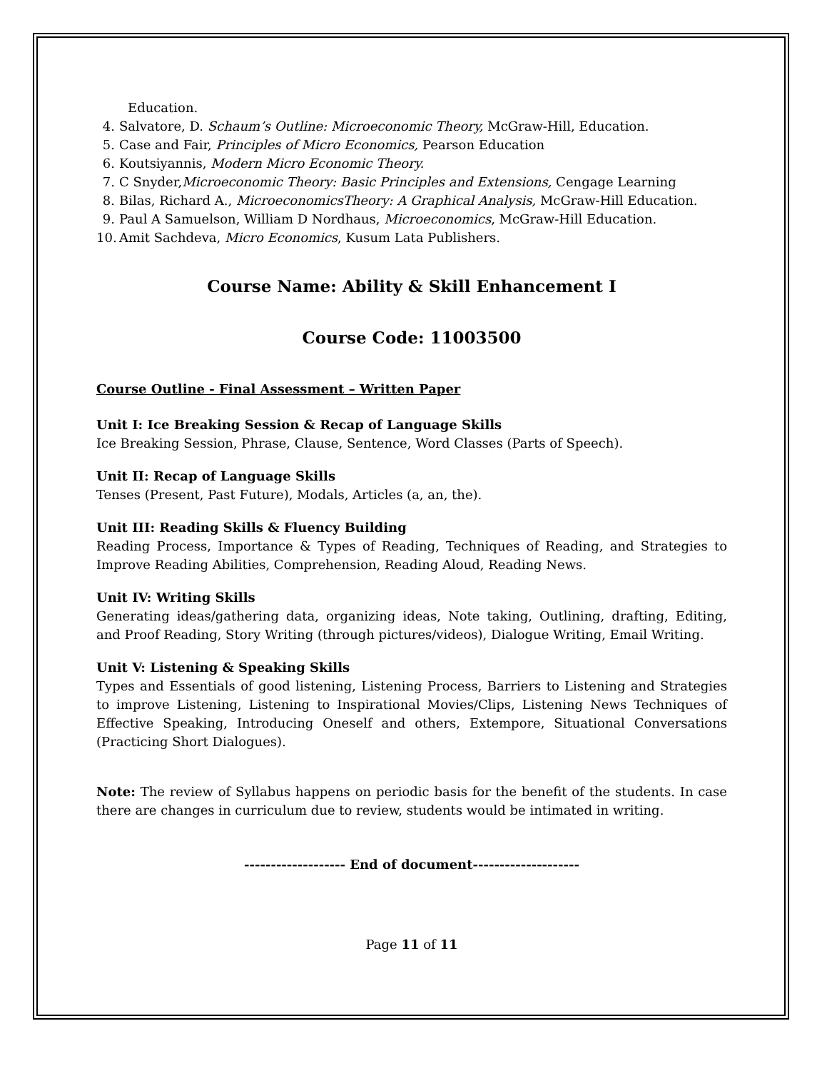Education.
4. Salvatore, D. Schaum’s Outline: Microeconomic Theory, McGraw-Hill, Education.
5. Case and Fair, Principles of Micro Economics, Pearson Education
6. Koutsiyannis, Modern Micro Economic Theory.
7. C Snyder,Microeconomic Theory: Basic Principles and Extensions, Cengage Learning
8. Bilas, Richard A., MicroeconomicsTheory: A Graphical Analysis, McGraw-Hill Education.
9. Paul A Samuelson, William D Nordhaus, Microeconomics, McGraw-Hill Education.
10. Amit Sachdeva, Micro Economics, Kusum Lata Publishers.
Course Name: Ability & Skill Enhancement I
Course Code: 11003500
Course Outline - Final Assessment – Written Paper
Unit I: Ice Breaking Session & Recap of Language Skills
Ice Breaking Session, Phrase, Clause, Sentence, Word Classes (Parts of Speech).
Unit II: Recap of Language Skills
Tenses (Present, Past Future), Modals, Articles (a, an, the).
Unit III: Reading Skills & Fluency Building
Reading Process, Importance & Types of Reading, Techniques of Reading, and Strategies to Improve Reading Abilities, Comprehension, Reading Aloud, Reading News.
Unit IV: Writing Skills
Generating ideas/gathering data, organizing ideas, Note taking, Outlining, drafting, Editing, and Proof Reading, Story Writing (through pictures/videos), Dialogue Writing, Email Writing.
Unit V: Listening & Speaking Skills
Types and Essentials of good listening, Listening Process, Barriers to Listening and Strategies to improve Listening, Listening to Inspirational Movies/Clips, Listening News Techniques of Effective Speaking, Introducing Oneself and others, Extempore, Situational Conversations (Practicing Short Dialogues).
Note: The review of Syllabus happens on periodic basis for the benefit of the students. In case there are changes in curriculum due to review, students would be intimated in writing.
------------------- End of document--------------------
Page 11 of 11